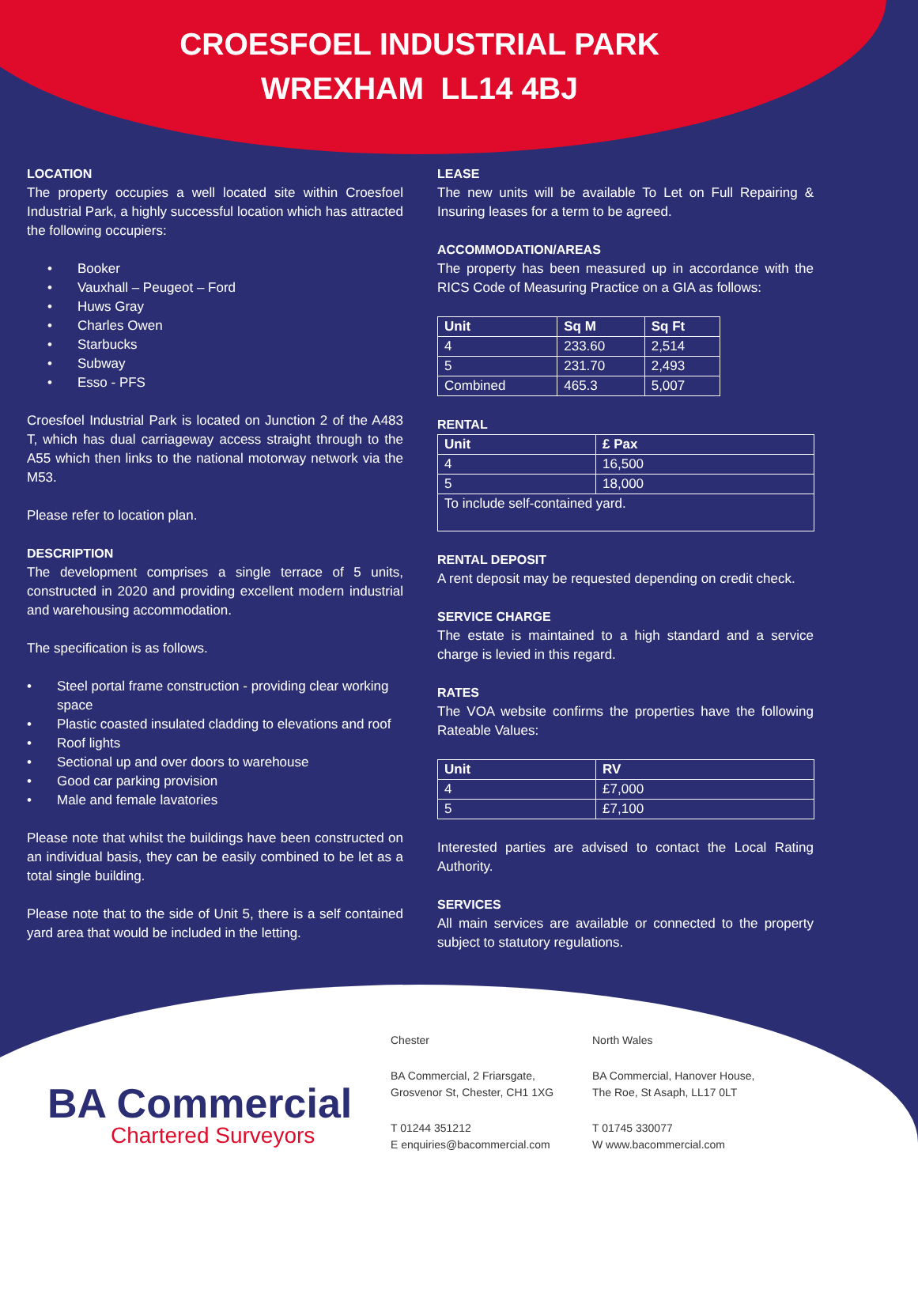CROESFOEL INDUSTRIAL PARK
WREXHAM LL14 4BJ
LOCATION
The property occupies a well located site within Croesfoel Industrial Park, a highly successful location which has attracted the following occupiers:
• Booker
• Vauxhall – Peugeot – Ford
• Huws Gray
• Charles Owen
• Starbucks
• Subway
• Esso - PFS
Croesfoel Industrial Park is located on Junction 2 of the A483 T, which has dual carriageway access straight through to the A55 which then links to the national motorway network via the M53.
Please refer to location plan.
DESCRIPTION
The development comprises a single terrace of 5 units, constructed in 2020 and providing excellent modern industrial and warehousing accommodation.
The specification is as follows.
• Steel portal frame construction - providing clear working space
• Plastic coasted insulated cladding to elevations and roof
• Roof lights
• Sectional up and over doors to warehouse
• Good car parking provision
• Male and female lavatories
Please note that whilst the buildings have been constructed on an individual basis, they can be easily combined to be let as a total single building.
Please note that to the side of Unit 5, there is a self contained yard area that would be included in the letting.
LEASE
The new units will be available To Let on Full Repairing & Insuring leases for a term to be agreed.
ACCOMMODATION/AREAS
The property has been measured up in accordance with the RICS Code of Measuring Practice on a GIA as follows:
| Unit | Sq M | Sq Ft |
| --- | --- | --- |
| 4 | 233.60 | 2,514 |
| 5 | 231.70 | 2,493 |
| Combined | 465.3 | 5,007 |
RENTAL
| Unit | £ Pax |
| --- | --- |
| 4 | 16,500 |
| 5 | 18,000 |
| To include self-contained yard. | |
RENTAL DEPOSIT
A rent deposit may be requested depending on credit check.
SERVICE CHARGE
The estate is maintained to a high standard and a service charge is levied in this regard.
RATES
The VOA website confirms the properties have the following Rateable Values:
| Unit | RV |
| --- | --- |
| 4 | £7,000 |
| 5 | £7,100 |
Interested parties are advised to contact the Local Rating Authority.
SERVICES
All main services are available or connected to the property subject to statutory regulations.
BA Commercial
Chartered Surveyors
Chester
BA Commercial, 2 Friarsgate,
Grosvenor St, Chester, CH1 1XG
T 01244 351212
E enquiries@bacommercial.com
North Wales
BA Commercial, Hanover House,
The Roe, St Asaph, LL17 0LT
T 01745 330077
W www.bacommercial.com